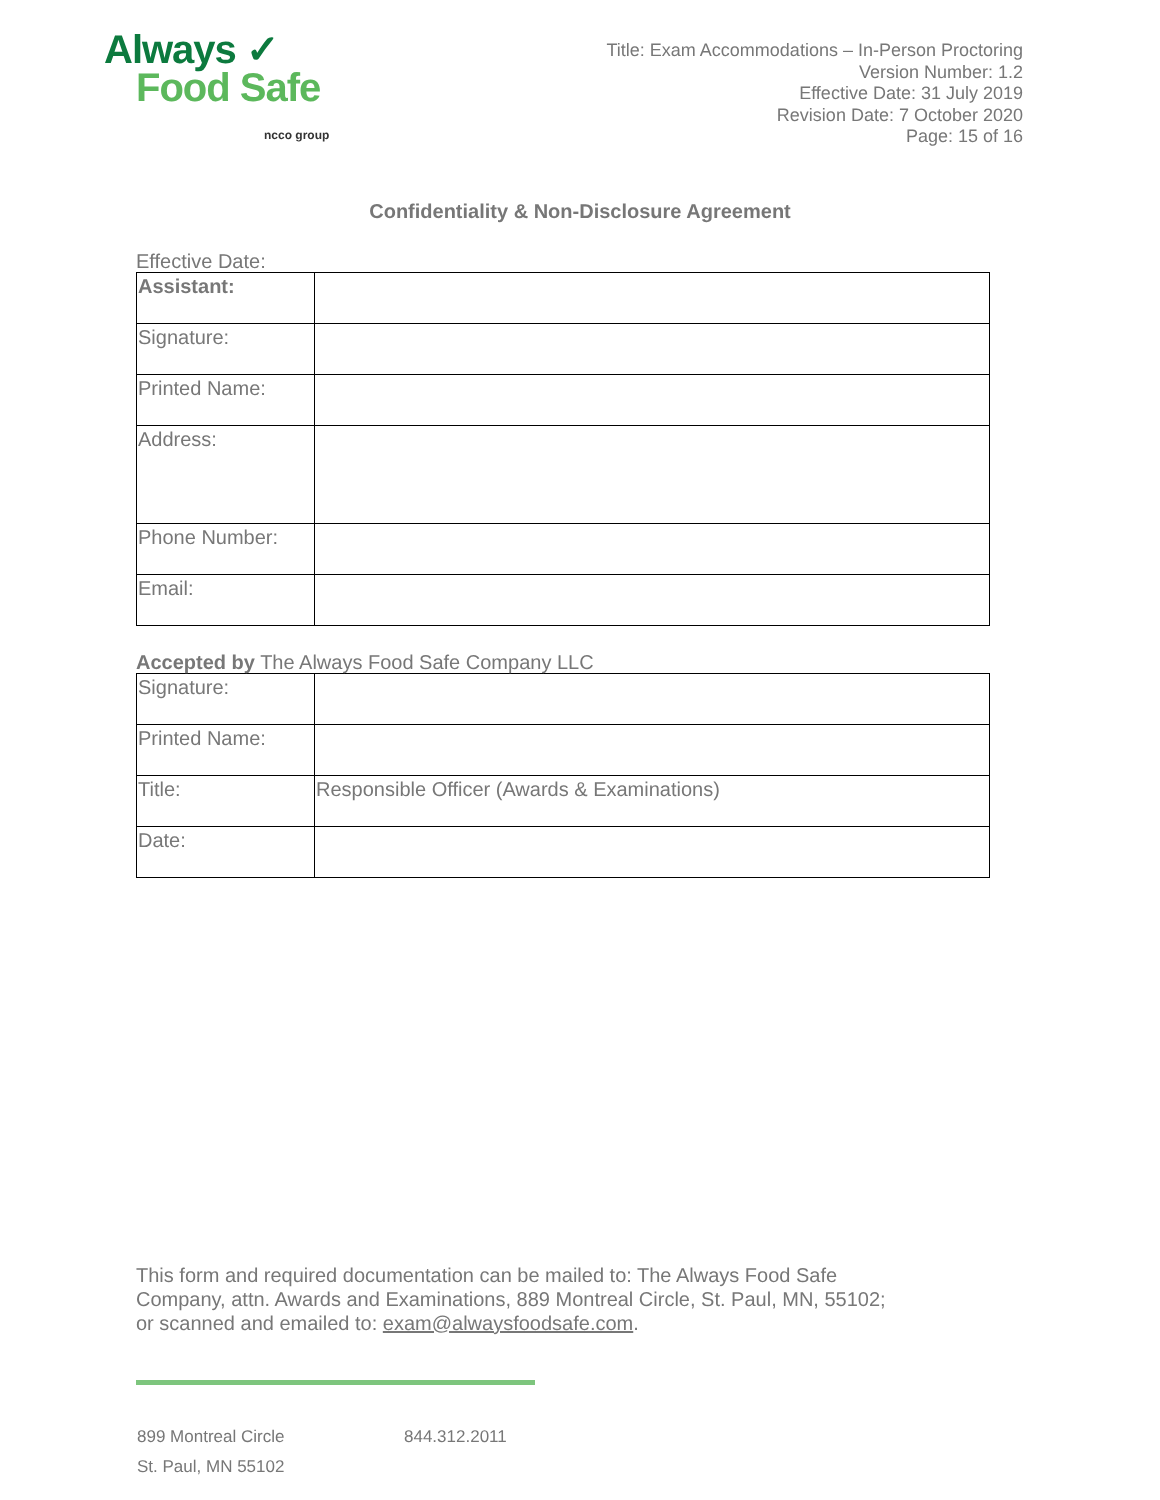Always ✓
Food Safe
ncco group
Title: Exam Accommodations – In-Person Proctoring
Version Number: 1.2
Effective Date: 31 July 2019
Revision Date: 7 October 2020
Page: 15 of 16
Confidentiality & Non-Disclosure Agreement
Effective Date:
| Assistant: | |
| Signature: | |
| Printed Name: | |
| Address: | |
| Phone Number: | |
| Email: | |
Accepted by The Always Food Safe Company LLC
| Signature: | |
| Printed Name: | |
| Title: | Responsible Officer (Awards & Examinations) |
| Date: | |
This form and required documentation can be mailed to: The Always Food Safe Company, attn. Awards and Examinations, 889 Montreal Circle, St. Paul, MN, 55102; or scanned and emailed to: exam@alwaysfoodsafe.com.
899 Montreal Circle
St. Paul, MN 55102
844.312.2011